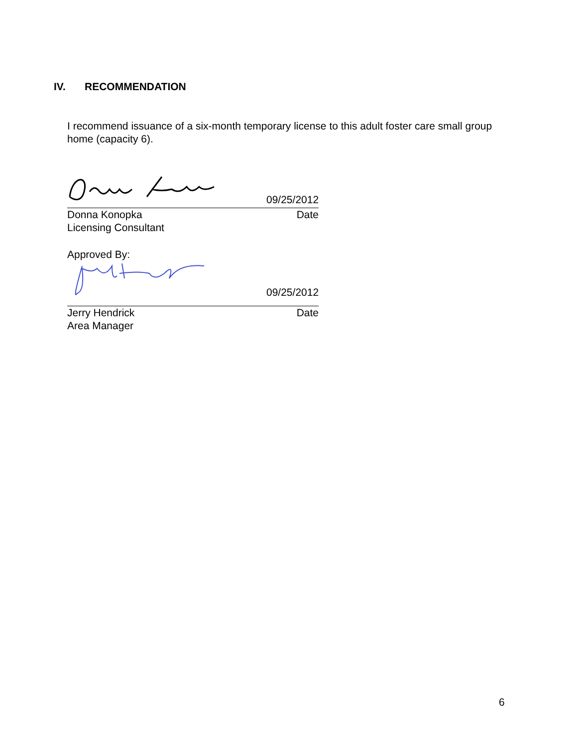IV. RECOMMENDATION
I recommend issuance of a six-month temporary license to this adult foster care small group home (capacity 6).
09/25/2012
Donna Konopka Date
Licensing Consultant
Approved By:
09/25/2012
Jerry Hendrick Date
Area Manager
6